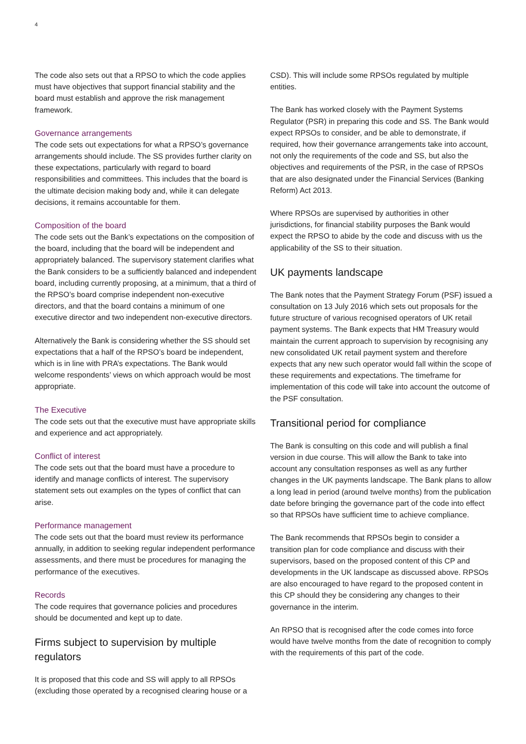4
The code also sets out that a RPSO to which the code applies must have objectives that support financial stability and the board must establish and approve the risk management framework.
Governance arrangements
The code sets out expectations for what a RPSO’s governance arrangements should include. The SS provides further clarity on these expectations, particularly with regard to board responsibilities and committees. This includes that the board is the ultimate decision making body and, while it can delegate decisions, it remains accountable for them.
Composition of the board
The code sets out the Bank’s expectations on the composition of the board, including that the board will be independent and appropriately balanced. The supervisory statement clarifies what the Bank considers to be a sufficiently balanced and independent board, including currently proposing, at a minimum, that a third of the RPSO’s board comprise independent non-executive directors, and that the board contains a minimum of one executive director and two independent non-executive directors.
Alternatively the Bank is considering whether the SS should set expectations that a half of the RPSO’s board be independent, which is in line with PRA’s expectations. The Bank would welcome respondents’ views on which approach would be most appropriate.
The Executive
The code sets out that the executive must have appropriate skills and experience and act appropriately.
Conflict of interest
The code sets out that the board must have a procedure to identify and manage conflicts of interest. The supervisory statement sets out examples on the types of conflict that can arise.
Performance management
The code sets out that the board must review its performance annually, in addition to seeking regular independent performance assessments, and there must be procedures for managing the performance of the executives.
Records
The code requires that governance policies and procedures should be documented and kept up to date.
Firms subject to supervision by multiple regulators
It is proposed that this code and SS will apply to all RPSOs (excluding those operated by a recognised clearing house or a
CSD). This will include some RPSOs regulated by multiple entities.
The Bank has worked closely with the Payment Systems Regulator (PSR) in preparing this code and SS. The Bank would expect RPSOs to consider, and be able to demonstrate, if required, how their governance arrangements take into account, not only the requirements of the code and SS, but also the objectives and requirements of the PSR, in the case of RPSOs that are also designated under the Financial Services (Banking Reform) Act 2013.
Where RPSOs are supervised by authorities in other jurisdictions, for financial stability purposes the Bank would expect the RPSO to abide by the code and discuss with us the applicability of the SS to their situation.
UK payments landscape
The Bank notes that the Payment Strategy Forum (PSF) issued a consultation on 13 July 2016 which sets out proposals for the future structure of various recognised operators of UK retail payment systems. The Bank expects that HM Treasury would maintain the current approach to supervision by recognising any new consolidated UK retail payment system and therefore expects that any new such operator would fall within the scope of these requirements and expectations. The timeframe for implementation of this code will take into account the outcome of the PSF consultation.
Transitional period for compliance
The Bank is consulting on this code and will publish a final version in due course. This will allow the Bank to take into account any consultation responses as well as any further changes in the UK payments landscape. The Bank plans to allow a long lead in period (around twelve months) from the publication date before bringing the governance part of the code into effect so that RPSOs have sufficient time to achieve compliance.
The Bank recommends that RPSOs begin to consider a transition plan for code compliance and discuss with their supervisors, based on the proposed content of this CP and developments in the UK landscape as discussed above. RPSOs are also encouraged to have regard to the proposed content in this CP should they be considering any changes to their governance in the interim.
An RPSO that is recognised after the code comes into force would have twelve months from the date of recognition to comply with the requirements of this part of the code.